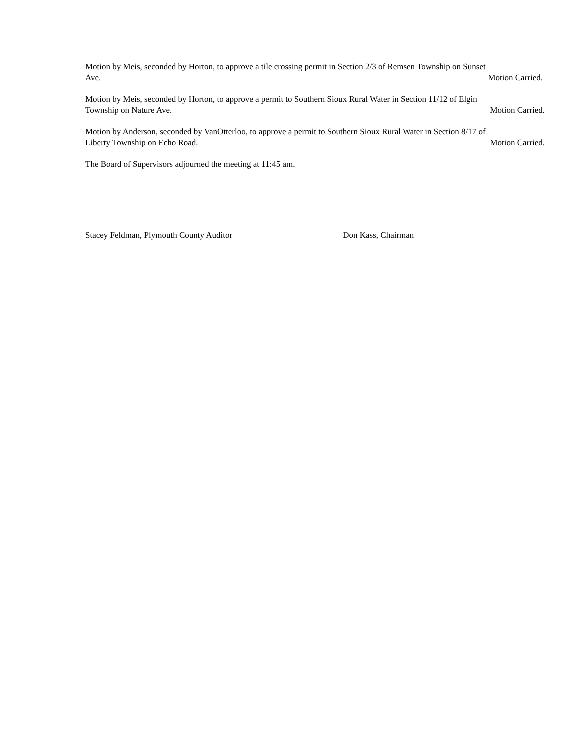Motion by Meis, seconded by Horton, to approve a tile crossing permit in Section 2/3 of Remsen Township on Sunset
Ave. Motion Carried.
Motion by Meis, seconded by Horton, to approve a permit to Southern Sioux Rural Water in Section 11/12 of Elgin
Township on Nature Ave. Motion Carried.
Motion by Anderson, seconded by VanOtterloo, to approve a permit to Southern Sioux Rural Water in Section 8/17 of
Liberty Township on Echo Road. Motion Carried.
The Board of Supervisors adjourned the meeting at 11:45 am.
Stacey Feldman, Plymouth County Auditor
Don Kass, Chairman